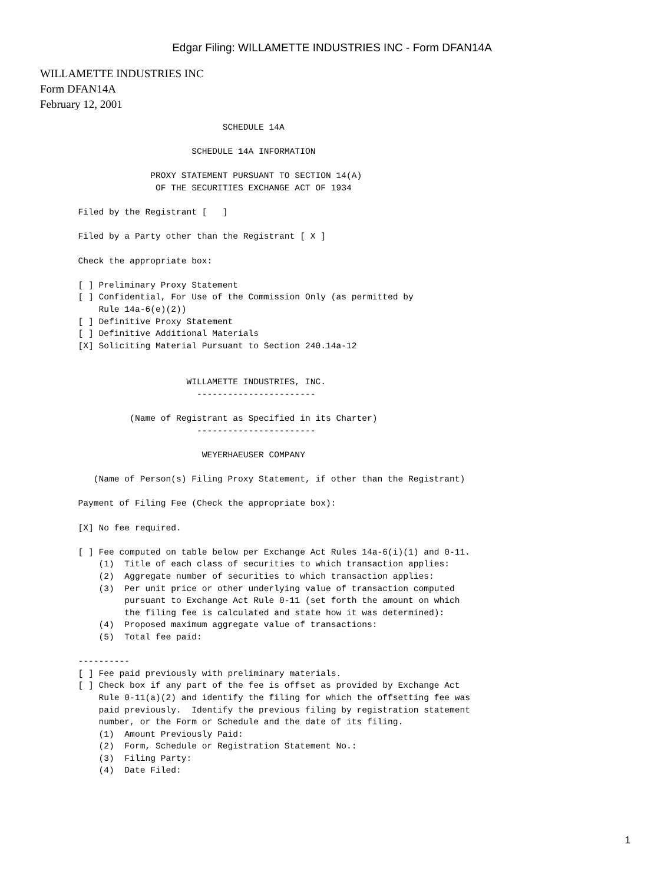Edgar Filing: WILLAMETTE INDUSTRIES INC - Form DFAN14A
WILLAMETTE INDUSTRIES INC
Form DFAN14A
February 12, 2001
                                  SCHEDULE 14A

                            SCHEDULE 14A INFORMATION

                    PROXY STATEMENT PURSUANT TO SECTION 14(A)
                     OF THE SECURITIES EXCHANGE ACT OF 1934

      Filed by the Registrant [   ]

      Filed by a Party other than the Registrant [ X ]

      Check the appropriate box:

      [ ] Preliminary Proxy Statement
      [ ] Confidential, For Use of the Commission Only (as permitted by
          Rule 14a-6(e)(2))
      [ ] Definitive Proxy Statement
      [ ] Definitive Additional Materials
      [X] Soliciting Material Pursuant to Section 240.14a-12


                           WILLAMETTE INDUSTRIES, INC.
                             -----------------------

                (Name of Registrant as Specified in its Charter)
                             -----------------------

                              WEYERHAEUSER COMPANY

         (Name of Person(s) Filing Proxy Statement, if other than the Registrant)

      Payment of Filing Fee (Check the appropriate box):

      [X] No fee required.

      [ ] Fee computed on table below per Exchange Act Rules 14a-6(i)(1) and 0-11.
          (1)  Title of each class of securities to which transaction applies:
          (2)  Aggregate number of securities to which transaction applies:
          (3)  Per unit price or other underlying value of transaction computed
               pursuant to Exchange Act Rule 0-11 (set forth the amount on which
               the filing fee is calculated and state how it was determined):
          (4)  Proposed maximum aggregate value of transactions:
          (5)  Total fee paid:

      ----------
      [ ] Fee paid previously with preliminary materials.
      [ ] Check box if any part of the fee is offset as provided by Exchange Act
          Rule 0-11(a)(2) and identify the filing for which the offsetting fee was
          paid previously.  Identify the previous filing by registration statement
          number, or the Form or Schedule and the date of its filing.
          (1)  Amount Previously Paid:
          (2)  Form, Schedule or Registration Statement No.:
          (3)  Filing Party:
          (4)  Date Filed:
1